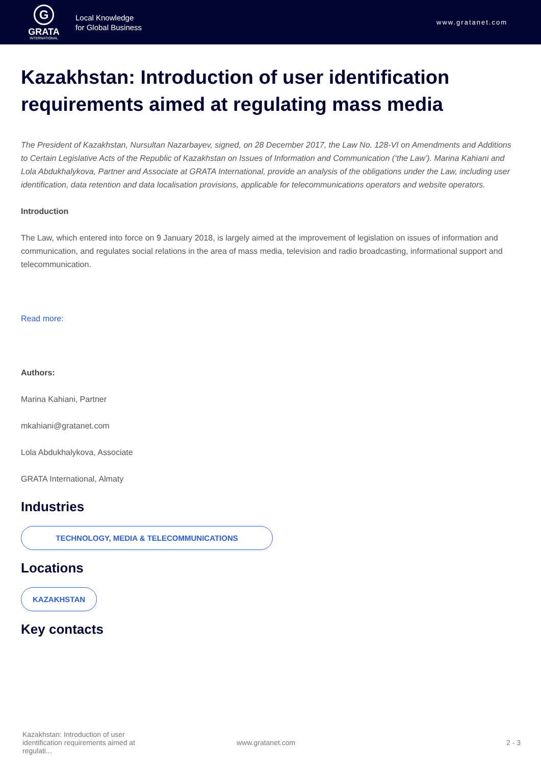G
GRATA
INTERNATIONAL
Local Knowledge
for Global Business
www.gratanet.com
Kazakhstan: Introduction of user identification requirements aimed at regulating mass media
The President of Kazakhstan, Nursultan Nazarbayev, signed, on 28 December 2017, the Law No. 128-VI on Amendments and Additions to Certain Legislative Acts of the Republic of Kazakhstan on Issues of Information and Communication (‘the Law’). Marina Kahiani and Lola Abdukhalykova, Partner and Associate at GRATA International, provide an analysis of the obligations under the Law, including user identification, data retention and data localisation provisions, applicable for telecommunications operators and website operators.
Introduction
The Law, which entered into force on 9 January 2018, is largely aimed at the improvement of legislation on issues of information and communication, and regulates social relations in the area of mass media, television and radio broadcasting, informational support and telecommunication.
Read more:
Authors:
Marina Kahiani, Partner
mkahiani@gratanet.com
Lola Abdukhalykova, Associate
GRATA International, Almaty
Industries
TECHNOLOGY, MEDIA & TELECOMMUNICATIONS
Locations
KAZAKHSTAN
Key contacts
Kazakhstan: Introduction of user identification requirements aimed at regulati...
www.gratanet.com 2 - 3